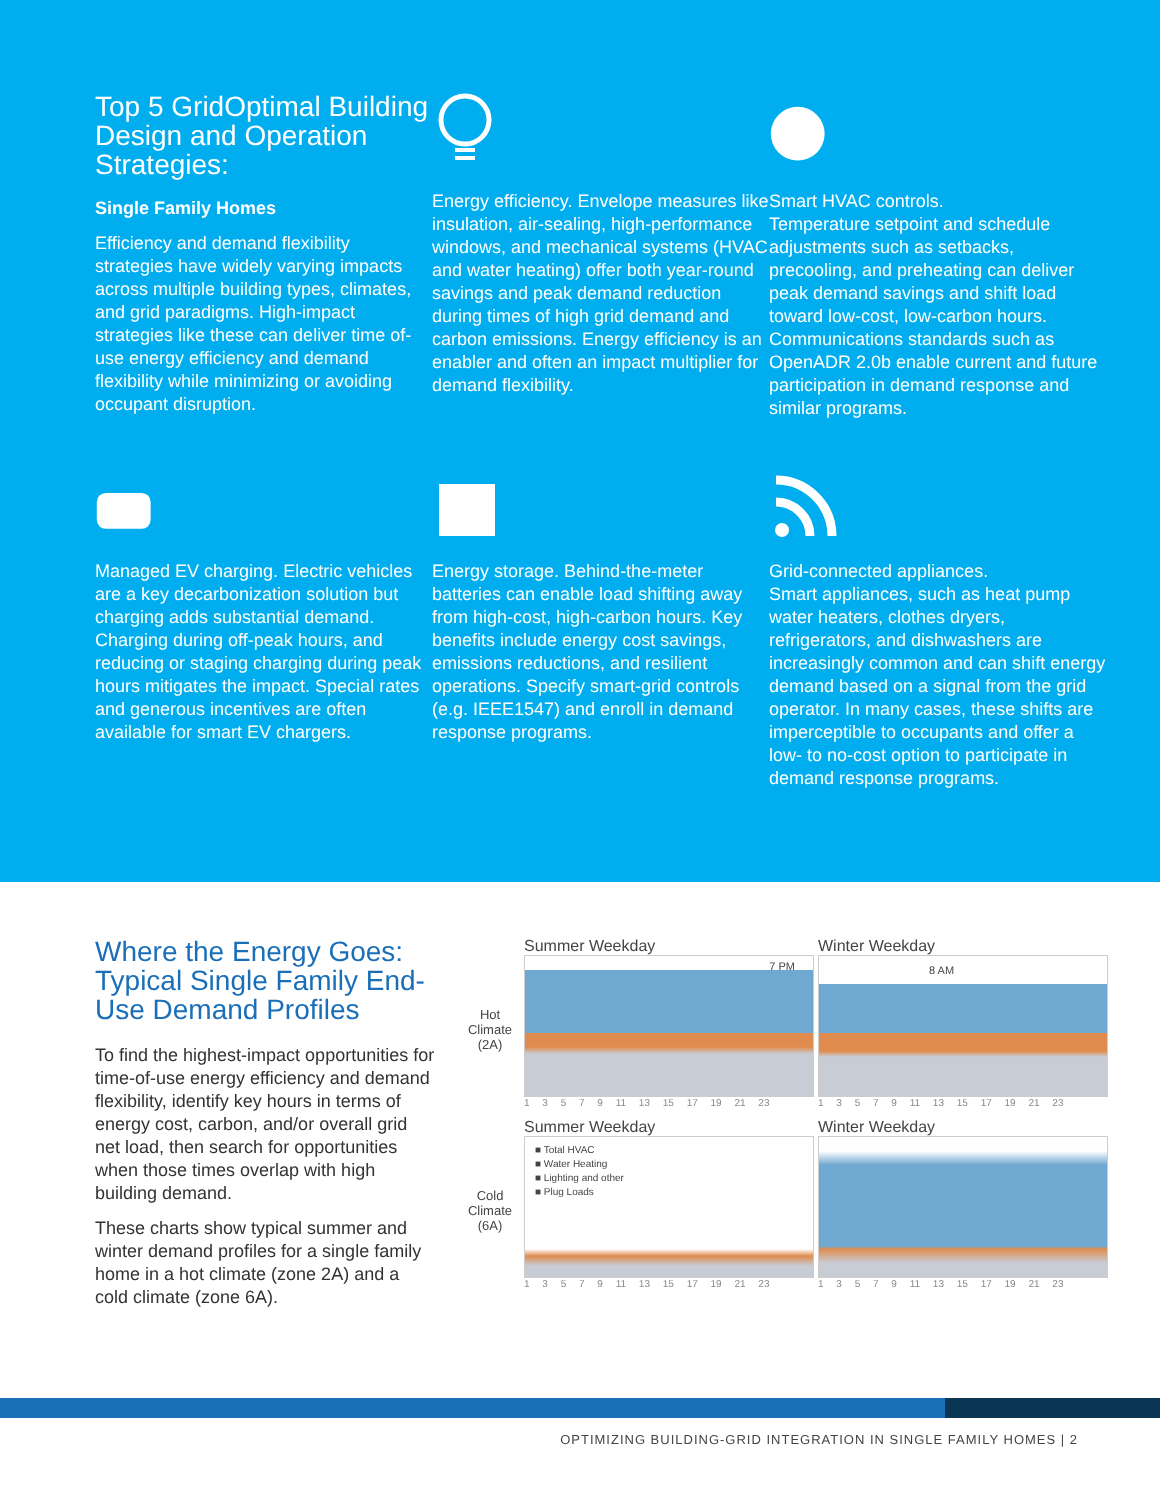Top 5 GridOptimal Building Design and Operation Strategies:
Single Family Homes
Efficiency and demand flexibility strategies have widely varying impacts across multiple building types, climates, and grid paradigms. High-impact strategies like these can deliver time of-use energy efficiency and demand flexibility while minimizing or avoiding occupant disruption.
Energy efficiency. Envelope measures like insulation, air-sealing, high-performance windows, and mechanical systems (HVAC and water heating) offer both year-round savings and peak demand reduction during times of high grid demand and carbon emissions. Energy efficiency is an enabler and often an impact multiplier for demand flexibility.
Smart HVAC controls.
Temperature setpoint and schedule adjustments such as setbacks, precooling, and preheating can deliver peak demand savings and shift load toward low-cost, low-carbon hours. Communications standards such as OpenADR 2.0b enable current and future participation in demand response and similar programs.
Managed EV charging. Electric vehicles are a key decarbonization solution but charging adds substantial demand. Charging during off-peak hours, and reducing or staging charging during peak hours mitigates the impact. Special rates and generous incentives are often available for smart EV chargers.
Energy storage. Behind-the-meter batteries can enable load shifting away from high-cost, high-carbon hours. Key benefits include energy cost savings, emissions reductions, and resilient operations. Specify smart-grid controls (e.g. IEEE1547) and enroll in demand response programs.
Grid-connected appliances.
Smart appliances, such as heat pump water heaters, clothes dryers, refrigerators, and dishwashers are increasingly common and can shift energy demand based on a signal from the grid operator. In many cases, these shifts are imperceptible to occupants and offer a low- to no-cost option to participate in demand response programs.
Where the Energy Goes: Typical Single Family End-Use Demand Profiles
To find the highest-impact opportunities for time-of-use energy efficiency and demand flexibility, identify key hours in terms of energy cost, carbon, and/or overall grid net load, then search for opportunities when those times overlap with high building demand.
These charts show typical summer and winter demand profiles for a single family home in a hot climate (zone 2A) and a cold climate (zone 6A).
Hot Climate (2A)
Summer Weekday
7 PM
1 3 5 7 9 11 13 15 17 19 21 23
Winter Weekday
8 AM
1 3 5 7 9 11 13 15 17 19 21 23
Cold Climate (6A)
Summer Weekday
■ Total HVAC
■ Water Heating
■ Lighting and other
■ Plug Loads
1 3 5 7 9 11 13 15 17 19 21 23
Winter Weekday
1 3 5 7 9 11 13 15 17 19 21 23
OPTIMIZING BUILDING-GRID INTEGRATION IN SINGLE FAMILY HOMES | 2